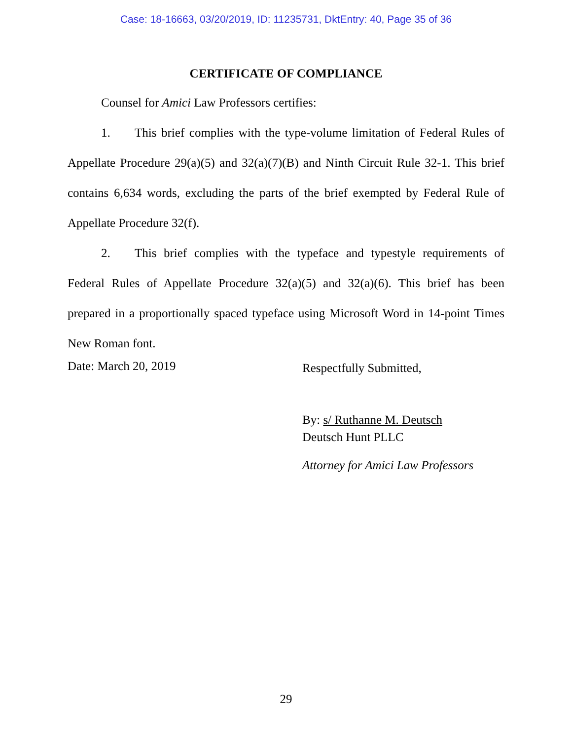Case: 18-16663, 03/20/2019, ID: 11235731, DktEntry: 40, Page 35 of 36
CERTIFICATE OF COMPLIANCE
Counsel for Amici Law Professors certifies:
1. This brief complies with the type-volume limitation of Federal Rules of Appellate Procedure 29(a)(5) and 32(a)(7)(B) and Ninth Circuit Rule 32-1. This brief contains 6,634 words, excluding the parts of the brief exempted by Federal Rule of Appellate Procedure 32(f).
2. This brief complies with the typeface and typestyle requirements of Federal Rules of Appellate Procedure 32(a)(5) and 32(a)(6). This brief has been prepared in a proportionally spaced typeface using Microsoft Word in 14-point Times New Roman font.
Date: March 20, 2019
Respectfully Submitted,
By: s/ Ruthanne M. Deutsch
Deutsch Hunt PLLC
Attorney for Amici Law Professors
29